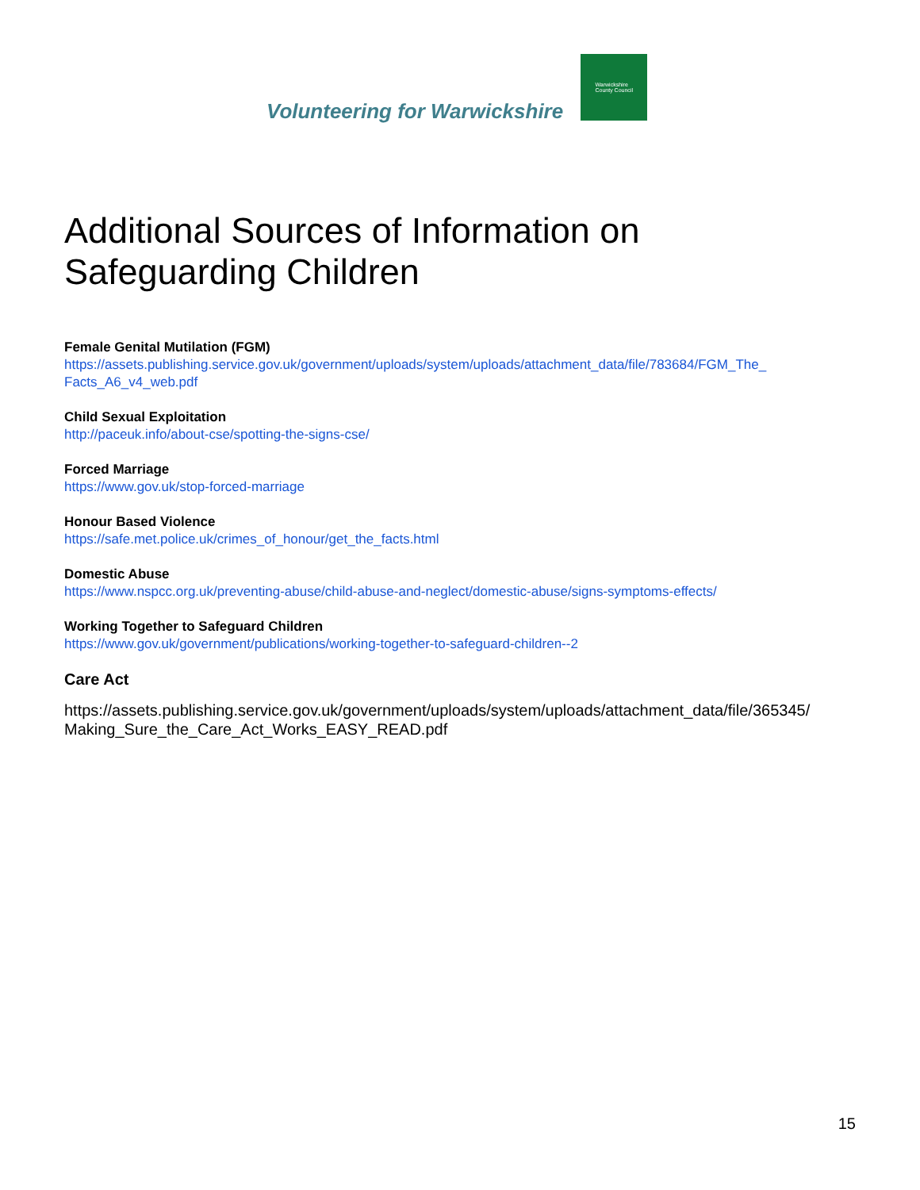Volunteering for Warwickshire
Warwickshire
County Council
Additional Sources of Information on Safeguarding Children
Female Genital Mutilation (FGM)
https://assets.publishing.service.gov.uk/government/uploads/system/uploads/attachment_data/file/783684/FGM_The_ Facts_A6_v4_web.pdf
Child Sexual Exploitation
http://paceuk.info/about-cse/spotting-the-signs-cse/
Forced Marriage
https://www.gov.uk/stop-forced-marriage
Honour Based Violence
https://safe.met.police.uk/crimes_of_honour/get_the_facts.html
Domestic Abuse
https://www.nspcc.org.uk/preventing-abuse/child-abuse-and-neglect/domestic-abuse/signs-symptoms-effects/
Working Together to Safeguard Children
https://www.gov.uk/government/publications/working-together-to-safeguard-children--2
Care Act
https://assets.publishing.service.gov.uk/government/uploads/system/uploads/attachment_data/file/365345/ Making_Sure_the_Care_Act_Works_EASY_READ.pdf
15